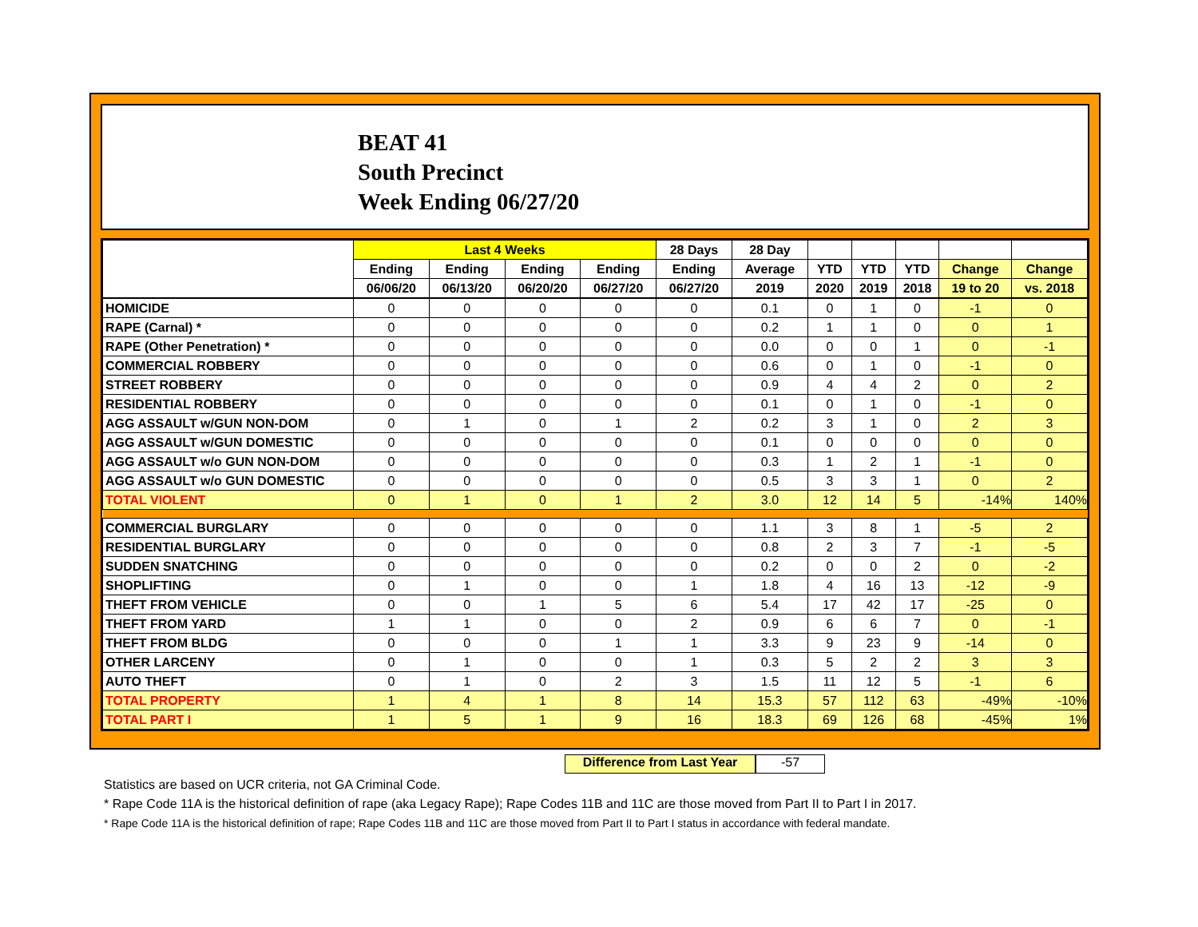BEAT 41
South Precinct
Week Ending 06/27/20
| | Last 4 Weeks | | | | 28 Days | 28 Day | | | | | |
| --- | --- | --- | --- | --- | --- | --- | --- | --- | --- | --- | --- |
| | Ending | Ending | Ending | Ending | Ending | Average | YTD | YTD | YTD | Change | Change |
| | 06/06/20 | 06/13/20 | 06/20/20 | 06/27/20 | 06/27/20 | 2019 | 2020 | 2019 | 2018 | 19 to 20 | vs. 2018 |
| HOMICIDE | 0 | 0 | 0 | 0 | 0 | 0.1 | 0 | 1 | 0 | -1 | 0 |
| RAPE (Carnal) * | 0 | 0 | 0 | 0 | 0 | 0.2 | 1 | 1 | 0 | 0 | 1 |
| RAPE (Other Penetration) * | 0 | 0 | 0 | 0 | 0 | 0.0 | 0 | 0 | 1 | 0 | -1 |
| COMMERCIAL ROBBERY | 0 | 0 | 0 | 0 | 0 | 0.6 | 0 | 1 | 0 | -1 | 0 |
| STREET ROBBERY | 0 | 0 | 0 | 0 | 0 | 0.9 | 4 | 4 | 2 | 0 | 2 |
| RESIDENTIAL ROBBERY | 0 | 0 | 0 | 0 | 0 | 0.1 | 0 | 1 | 0 | -1 | 0 |
| AGG ASSAULT w/GUN NON-DOM | 0 | 1 | 0 | 1 | 2 | 0.2 | 3 | 1 | 0 | 2 | 3 |
| AGG ASSAULT w/GUN DOMESTIC | 0 | 0 | 0 | 0 | 0 | 0.1 | 0 | 0 | 0 | 0 | 0 |
| AGG ASSAULT w/o GUN NON-DOM | 0 | 0 | 0 | 0 | 0 | 0.3 | 1 | 2 | 1 | -1 | 0 |
| AGG ASSAULT w/o GUN DOMESTIC | 0 | 0 | 0 | 0 | 0 | 0.5 | 3 | 3 | 1 | 0 | 2 |
| TOTAL VIOLENT | 0 | 1 | 0 | 1 | 2 | 3.0 | 12 | 14 | 5 | -14% | 140% |
| COMMERCIAL BURGLARY | 0 | 0 | 0 | 0 | 0 | 1.1 | 3 | 8 | 1 | -5 | 2 |
| RESIDENTIAL BURGLARY | 0 | 0 | 0 | 0 | 0 | 0.8 | 2 | 3 | 7 | -1 | -5 |
| SUDDEN SNATCHING | 0 | 0 | 0 | 0 | 0 | 0.2 | 0 | 0 | 2 | 0 | -2 |
| SHOPLIFTING | 0 | 1 | 0 | 0 | 1 | 1.8 | 4 | 16 | 13 | -12 | -9 |
| THEFT FROM VEHICLE | 0 | 0 | 1 | 5 | 6 | 5.4 | 17 | 42 | 17 | -25 | 0 |
| THEFT FROM YARD | 1 | 1 | 0 | 0 | 2 | 0.9 | 6 | 6 | 7 | 0 | -1 |
| THEFT FROM BLDG | 0 | 0 | 0 | 1 | 1 | 3.3 | 9 | 23 | 9 | -14 | 0 |
| OTHER LARCENY | 0 | 1 | 0 | 0 | 1 | 0.3 | 5 | 2 | 2 | 3 | 3 |
| AUTO THEFT | 0 | 1 | 0 | 2 | 3 | 1.5 | 11 | 12 | 5 | -1 | 6 |
| TOTAL PROPERTY | 1 | 4 | 1 | 8 | 14 | 15.3 | 57 | 112 | 63 | -49% | -10% |
| TOTAL PART I | 1 | 5 | 1 | 9 | 16 | 18.3 | 69 | 126 | 68 | -45% | 1% |
Difference from Last Year -57
Statistics are based on UCR criteria, not GA Criminal Code.
* Rape Code 11A is the historical definition of rape (aka Legacy Rape); Rape Codes 11B and 11C are those moved from Part II to Part I in 2017.
* Rape Code 11A is the historical definition of rape; Rape Codes 11B and 11C are those moved from Part II to Part I status in accordance with federal mandate.